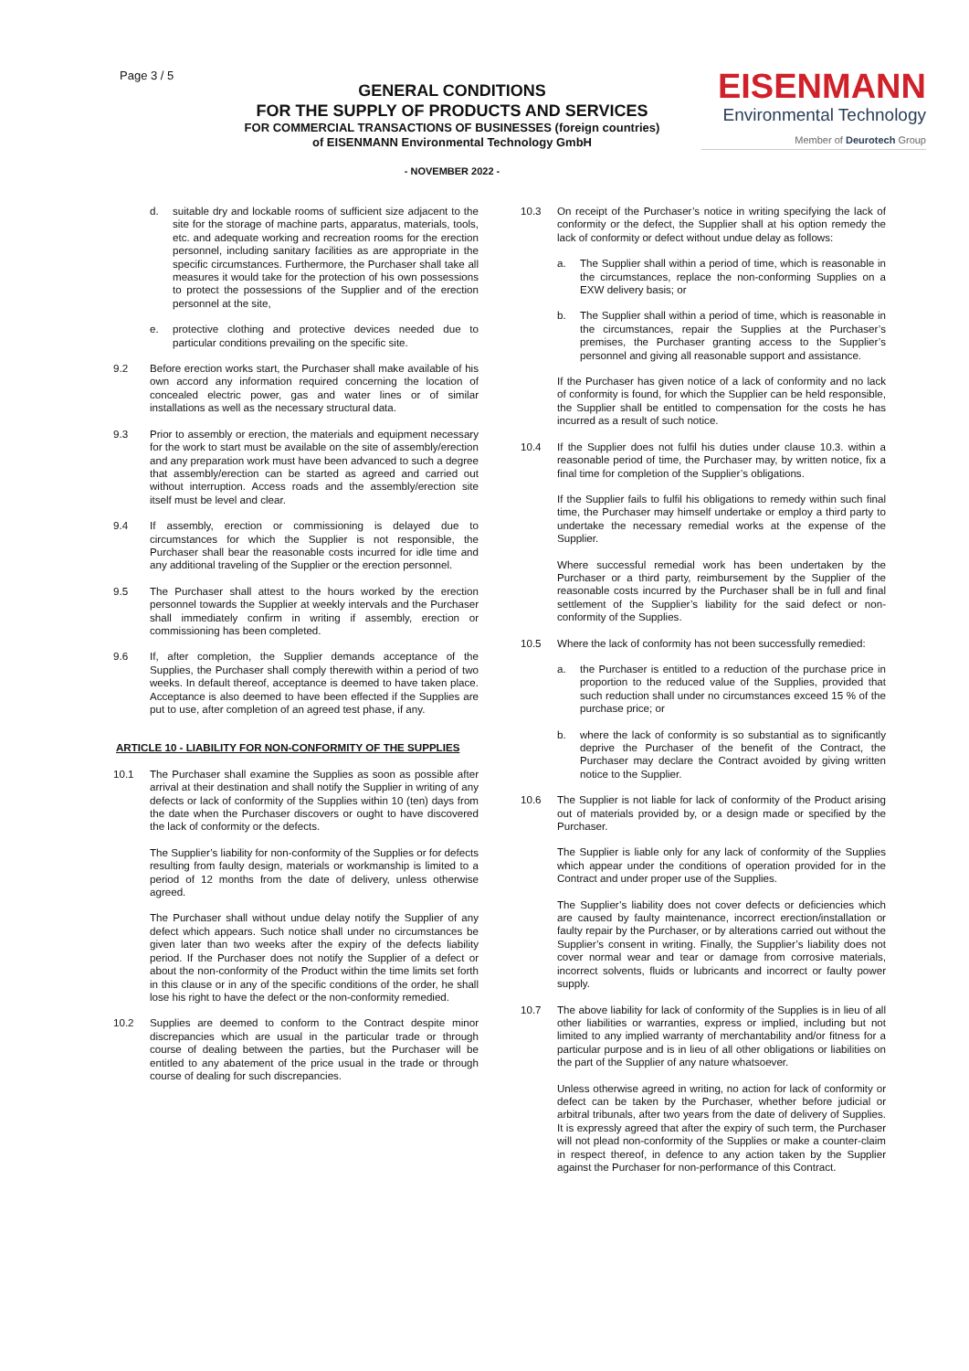Page 3 / 5
GENERAL CONDITIONS
FOR THE SUPPLY OF PRODUCTS AND SERVICES
FOR COMMERCIAL TRANSACTIONS OF BUSINESSES (foreign countries)
of EISENMANN Environmental Technology GmbH
- NOVEMBER 2022 -
EISENMANN
Environmental Technology
Member of Deurotech Group
d. suitable dry and lockable rooms of sufficient size adjacent to the site for the storage of machine parts, apparatus, materials, tools, etc. and adequate working and recreation rooms for the erection personnel, including sanitary facilities as are appropriate in the specific circumstances. Furthermore, the Purchaser shall take all measures it would take for the protection of his own possessions to protect the possessions of the Supplier and of the erection personnel at the site,
e. protective clothing and protective devices needed due to particular conditions prevailing on the specific site.
9.2 Before erection works start, the Purchaser shall make available of his own accord any information required concerning the location of concealed electric power, gas and water lines or of similar installations as well as the necessary structural data.
9.3 Prior to assembly or erection, the materials and equipment necessary for the work to start must be available on the site of assembly/erection and any preparation work must have been advanced to such a degree that assembly/erection can be started as agreed and carried out without interruption. Access roads and the assembly/erection site itself must be level and clear.
9.4 If assembly, erection or commissioning is delayed due to circumstances for which the Supplier is not responsible, the Purchaser shall bear the reasonable costs incurred for idle time and any additional traveling of the Supplier or the erection personnel.
9.5 The Purchaser shall attest to the hours worked by the erection personnel towards the Supplier at weekly intervals and the Purchaser shall immediately confirm in writing if assembly, erection or commissioning has been completed.
9.6 If, after completion, the Supplier demands acceptance of the Supplies, the Purchaser shall comply therewith within a period of two weeks. In default thereof, acceptance is deemed to have taken place. Acceptance is also deemed to have been effected if the Supplies are put to use, after completion of an agreed test phase, if any.
ARTICLE 10 - LIABILITY FOR NON-CONFORMITY OF THE SUPPLIES
10.1 The Purchaser shall examine the Supplies as soon as possible after arrival at their destination and shall notify the Supplier in writing of any defects or lack of conformity of the Supplies within 10 (ten) days from the date when the Purchaser discovers or ought to have discovered the lack of conformity or the defects.
The Supplier’s liability for non-conformity of the Supplies or for defects resulting from faulty design, materials or workmanship is limited to a period of 12 months from the date of delivery, unless otherwise agreed.
The Purchaser shall without undue delay notify the Supplier of any defect which appears. Such notice shall under no circumstances be given later than two weeks after the expiry of the defects liability period. If the Purchaser does not notify the Supplier of a defect or about the non-conformity of the Product within the time limits set forth in this clause or in any of the specific conditions of the order, he shall lose his right to have the defect or the non-conformity remedied.
10.2 Supplies are deemed to conform to the Contract despite minor discrepancies which are usual in the particular trade or through course of dealing between the parties, but the Purchaser will be entitled to any abatement of the price usual in the trade or through course of dealing for such discrepancies.
10.3 On receipt of the Purchaser’s notice in writing specifying the lack of conformity or the defect, the Supplier shall at his option remedy the lack of conformity or defect without undue delay as follows:
a. The Supplier shall within a period of time, which is reasonable in the circumstances, replace the non-conforming Supplies on a EXW delivery basis; or
b. The Supplier shall within a period of time, which is reasonable in the circumstances, repair the Supplies at the Purchaser’s premises, the Purchaser granting access to the Supplier’s personnel and giving all reasonable support and assistance.
If the Purchaser has given notice of a lack of conformity and no lack of conformity is found, for which the Supplier can be held responsible, the Supplier shall be entitled to compensation for the costs he has incurred as a result of such notice.
10.4 If the Supplier does not fulfil his duties under clause 10.3. within a reasonable period of time, the Purchaser may, by written notice, fix a final time for completion of the Supplier’s obligations.
If the Supplier fails to fulfil his obligations to remedy within such final time, the Purchaser may himself undertake or employ a third party to undertake the necessary remedial works at the expense of the Supplier.
Where successful remedial work has been undertaken by the Purchaser or a third party, reimbursement by the Supplier of the reasonable costs incurred by the Purchaser shall be in full and final settlement of the Supplier’s liability for the said defect or non-conformity of the Supplies.
10.5 Where the lack of conformity has not been successfully remedied:
a. the Purchaser is entitled to a reduction of the purchase price in proportion to the reduced value of the Supplies, provided that such reduction shall under no circumstances exceed 15 % of the purchase price; or
b. where the lack of conformity is so substantial as to significantly deprive the Purchaser of the benefit of the Contract, the Purchaser may declare the Contract avoided by giving written notice to the Supplier.
10.6 The Supplier is not liable for lack of conformity of the Product arising out of materials provided by, or a design made or specified by the Purchaser.
The Supplier is liable only for any lack of conformity of the Supplies which appear under the conditions of operation provided for in the Contract and under proper use of the Supplies.
The Supplier’s liability does not cover defects or deficiencies which are caused by faulty maintenance, incorrect erection/installation or faulty repair by the Purchaser, or by alterations carried out without the Supplier’s consent in writing. Finally, the Supplier’s liability does not cover normal wear and tear or damage from corrosive materials, incorrect solvents, fluids or lubricants and incorrect or faulty power supply.
10.7 The above liability for lack of conformity of the Supplies is in lieu of all other liabilities or warranties, express or implied, including but not limited to any implied warranty of merchantability and/or fitness for a particular purpose and is in lieu of all other obligations or liabilities on the part of the Supplier of any nature whatsoever.
Unless otherwise agreed in writing, no action for lack of conformity or defect can be taken by the Purchaser, whether before judicial or arbitral tribunals, after two years from the date of delivery of Supplies. It is expressly agreed that after the expiry of such term, the Purchaser will not plead non-conformity of the Supplies or make a counter-claim in respect thereof, in defence to any action taken by the Supplier against the Purchaser for non-performance of this Contract.